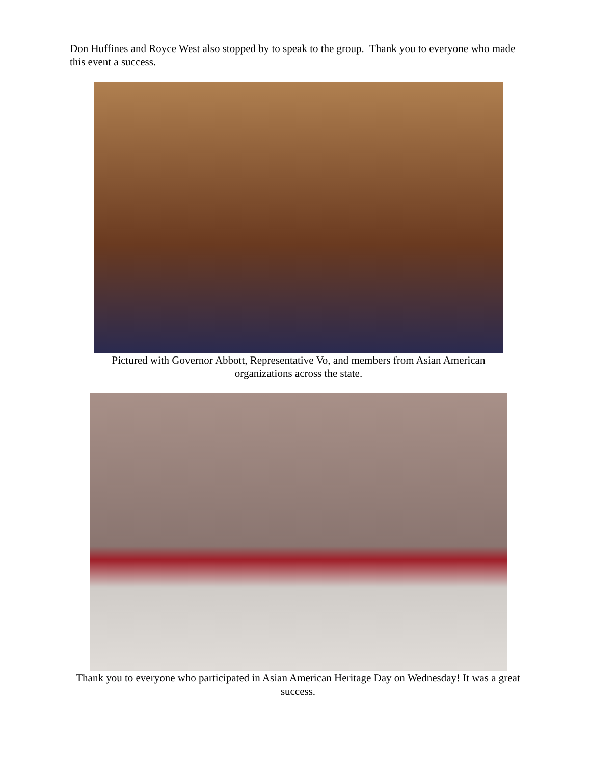Don Huffines and Royce West also stopped by to speak to the group. Thank you to everyone who made this event a success.
Pictured with Governor Abbott, Representative Vo, and members from Asian American organizations across the state.
Thank you to everyone who participated in Asian American Heritage Day on Wednesday! It was a great success.